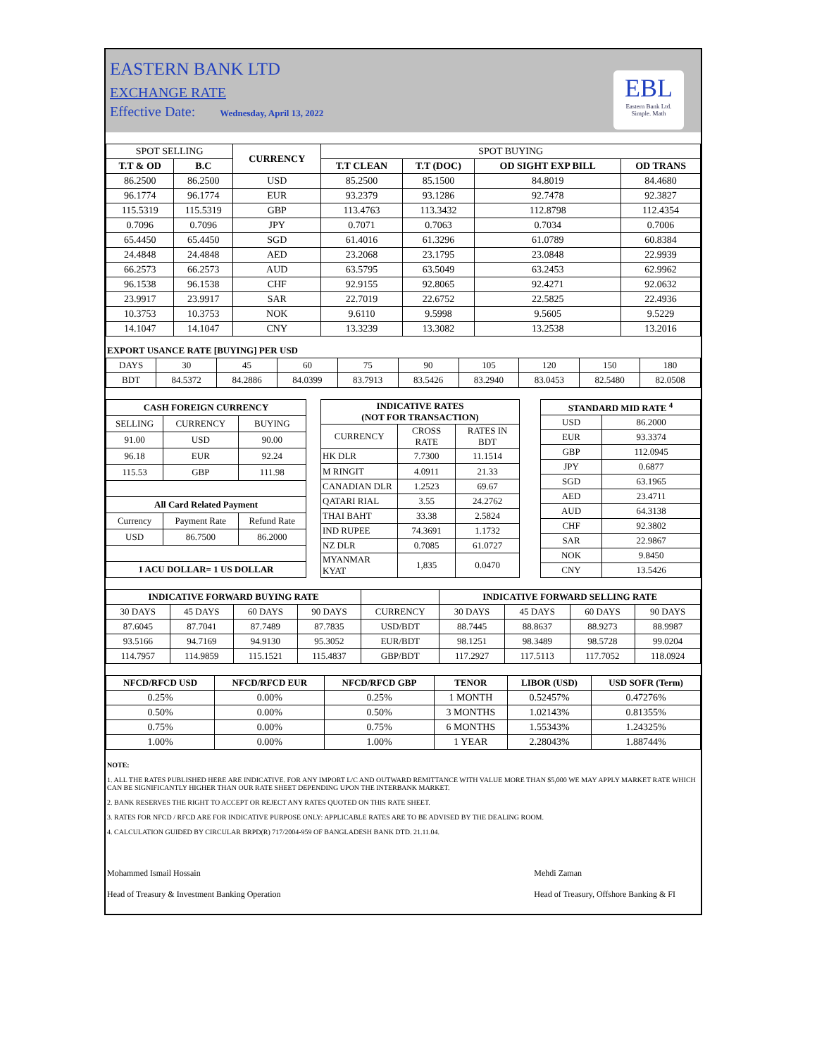EASTERN BANK LTD
EXCHANGE RATE
Effective Date: Wednesday, April 13, 2022
EBL
Eastern Bank Ltd.
Simple. Math
| SPOT SELLING | | CURRENCY | SPOT BUYING | | | |
| T.T & OD | B.C | | T.T CLEAN | T.T (DOC) | OD SIGHT EXP BILL | OD TRANS |
| 86.2500 | 86.2500 | USD | 85.2500 | 85.1500 | 84.8019 | 84.4680 |
| 96.1774 | 96.1774 | EUR | 93.2379 | 93.1286 | 92.7478 | 92.3827 |
| 115.5319 | 115.5319 | GBP | 113.4763 | 113.3432 | 112.8798 | 112.4354 |
| 0.7096 | 0.7096 | JPY | 0.7071 | 0.7063 | 0.7034 | 0.7006 |
| 65.4450 | 65.4450 | SGD | 61.4016 | 61.3296 | 61.0789 | 60.8384 |
| 24.4848 | 24.4848 | AED | 23.2068 | 23.1795 | 23.0848 | 22.9939 |
| 66.2573 | 66.2573 | AUD | 63.5795 | 63.5049 | 63.2453 | 62.9962 |
| 96.1538 | 96.1538 | CHF | 92.9155 | 92.8065 | 92.4271 | 92.0632 |
| 23.9917 | 23.9917 | SAR | 22.7019 | 22.6752 | 22.5825 | 22.4936 |
| 10.3753 | 10.3753 | NOK | 9.6110 | 9.5998 | 9.5605 | 9.5229 |
| 14.1047 | 14.1047 | CNY | 13.3239 | 13.3082 | 13.2538 | 13.2016 |
EXPORT USANCE RATE [BUYING] PER USD
| DAYS | 30 | 45 | 60 | 75 | 90 | 105 | 120 | 150 | 180 |
| BDT | 84.5372 | 84.2886 | 84.0399 | 83.7913 | 83.5426 | 83.2940 | 83.0453 | 82.5480 | 82.0508 |
| CASH FOREIGN CURRENCY | | |
| --- | --- | --- |
| SELLING | CURRENCY | BUYING |
| 91.00 | USD | 90.00 |
| 96.18 | EUR | 92.24 |
| 115.53 | GBP | 111.98 |
| All Card Related Payment | | |
| Currency | Payment Rate | Refund Rate |
| USD | 86.7500 | 86.2000 |
| 1 ACU DOLLAR= 1 US DOLLAR | | |
| INDICATIVE RATES (NOT FOR TRANSACTION) | | |
| --- | --- | --- |
| CURRENCY | CROSS RATE | RATES IN BDT |
| HK DLR | 7.7300 | 11.1514 |
| M RINGIT | 4.0911 | 21.33 |
| CANADIAN DLR | 1.2523 | 69.67 |
| QATARI RIAL | 3.55 | 24.2762 |
| THAI BAHT | 33.38 | 2.5824 |
| IND RUPEE | 74.3691 | 1.1732 |
| NZ DLR | 0.7085 | 61.0727 |
| MYANMAR KYAT | 1,835 | 0.0470 |
| STANDARD MID RATE <sup>4</sup> | |
| --- | --- |
| USD | 86.2000 |
| EUR | 93.3374 |
| GBP | 112.0945 |
| JPY | 0.6877 |
| SGD | 63.1965 |
| AED | 23.4711 |
| AUD | 64.3138 |
| CHF | 92.3802 |
| SAR | 22.9867 |
| NOK | 9.8450 |
| CNY | 13.5426 |
| INDICATIVE FORWARD BUYING RATE | | | | | INDICATIVE FORWARD SELLING RATE | | | |
| 30 DAYS | 45 DAYS | 60 DAYS | 90 DAYS | CURRENCY | 30 DAYS | 45 DAYS | 60 DAYS | 90 DAYS |
| 87.6045 | 87.7041 | 87.7489 | 87.7835 | USD/BDT | 88.7445 | 88.8637 | 88.9273 | 88.9987 |
| 93.5166 | 94.7169 | 94.9130 | 95.3052 | EUR/BDT | 98.1251 | 98.3489 | 98.5728 | 99.0204 |
| 114.7957 | 114.9859 | 115.1521 | 115.4837 | GBP/BDT | 117.2927 | 117.5113 | 117.7052 | 118.0924 |
| NFCD/RFCD USD | NFCD/RFCD EUR | NFCD/RFCD GBP | TENOR | LIBOR (USD) | USD SOFR (Term) |
| --- | --- | --- | --- | --- | --- |
| 0.25% | 0.00% | 0.25% | 1 MONTH | 0.52457% | 0.47276% |
| 0.50% | 0.00% | 0.50% | 3 MONTHS | 1.02143% | 0.81355% |
| 0.75% | 0.00% | 0.75% | 6 MONTHS | 1.55343% | 1.24325% |
| 1.00% | 0.00% | 1.00% | 1 YEAR | 2.28043% | 1.88744% |
NOTE:
1. ALL THE RATES PUBLISHED HERE ARE INDICATIVE. FOR ANY IMPORT L/C AND OUTWARD REMITTANCE WITH VALUE MORE THAN $5,000 WE MAY APPLY MARKET RATE WHICH CAN BE SIGNIFICANTLY HIGHER THAN OUR RATE SHEET DEPENDING UPON THE INTERBANK MARKET.
2. BANK RESERVES THE RIGHT TO ACCEPT OR REJECT ANY RATES QUOTED ON THIS RATE SHEET.
3. RATES FOR NFCD / RFCD ARE FOR INDICATIVE PURPOSE ONLY: APPLICABLE RATES ARE TO BE ADVISED BY THE DEALING ROOM.
4. CALCULATION GUIDED BY CIRCULAR BRPD(R) 717/2004-959 OF BANGLADESH BANK DTD. 21.11.04.
Mohammed Ismail Hossain
Head of Treasury & Investment Banking Operation
Mehdi Zaman
Head of Treasury, Offshore Banking & FI